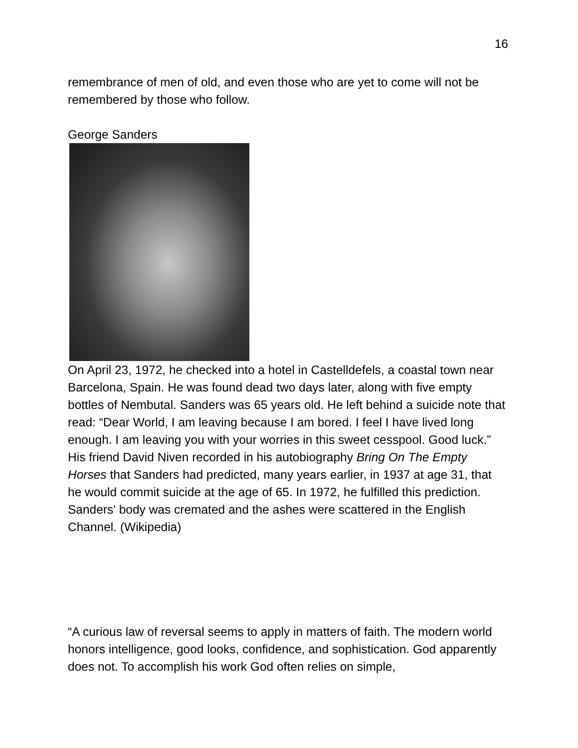16
remembrance of men of old, and even those who are yet to come will not be remembered by those who follow.
George Sanders
On April 23, 1972, he checked into a hotel in Castelldefels, a coastal town near Barcelona, Spain. He was found dead two days later, along with five empty bottles of Nembutal. Sanders was 65 years old. He left behind a suicide note that read: “Dear World, I am leaving because I am bored. I feel I have lived long enough. I am leaving you with your worries in this sweet cesspool. Good luck.” His friend David Niven recorded in his autobiography Bring On The Empty Horses that Sanders had predicted, many years earlier, in 1937 at age 31, that he would commit suicide at the age of 65. In 1972, he fulfilled this prediction. Sanders' body was cremated and the ashes were scattered in the English Channel. (Wikipedia)
“A curious law of reversal seems to apply in matters of faith. The modern world honors intelligence, good looks, confidence, and sophistication. God apparently does not. To accomplish his work God often relies on simple,